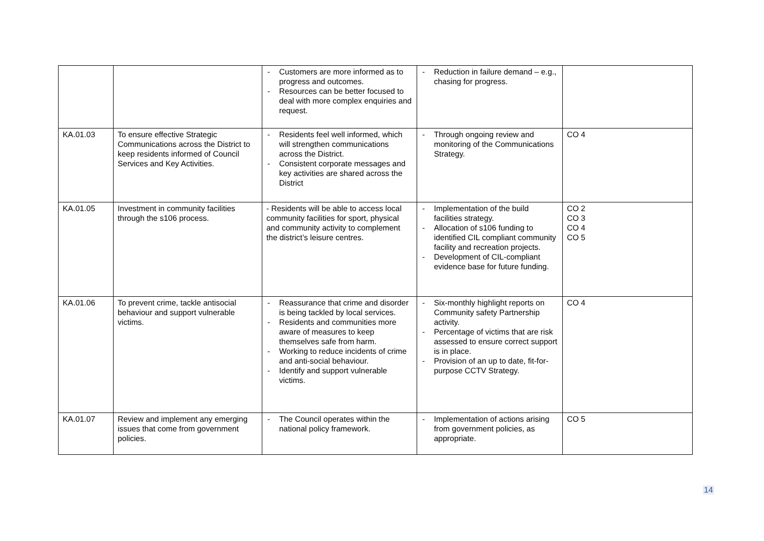| | | - Customers are more informed as to progress and outcomes. - Resources can be better focused to deal with more complex enquiries and request. | - Reduction in failure demand – e.g., chasing for progress. | |
| KA.01.03 | To ensure effective Strategic Communications across the District to keep residents informed of Council Services and Key Activities. | - Residents feel well informed, which will strengthen communications across the District. - Consistent corporate messages and key activities are shared across the District | - Through ongoing review and monitoring of the Communications Strategy. | CO 4 |
| KA.01.05 | Investment in community facilities through the s106 process. | - Residents will be able to access local community facilities for sport, physical and community activity to complement the district’s leisure centres. | - Implementation of the build facilities strategy. - Allocation of s106 funding to identified CIL compliant community facility and recreation projects. - Development of CIL-compliant evidence base for future funding. | CO 2 CO 3 CO 4 CO 5 |
| KA.01.06 | To prevent crime, tackle antisocial behaviour and support vulnerable victims. | - Reassurance that crime and disorder is being tackled by local services. - Residents and communities more aware of measures to keep themselves safe from harm. - Working to reduce incidents of crime and anti-social behaviour. - Identify and support vulnerable victims. | - Six-monthly highlight reports on Community safety Partnership activity. - Percentage of victims that are risk assessed to ensure correct support is in place. - Provision of an up to date, fit-for-purpose CCTV Strategy. | CO 4 |
| KA.01.07 | Review and implement any emerging issues that come from government policies. | - The Council operates within the national policy framework. | - Implementation of actions arising from government policies, as appropriate. | CO 5 |
14